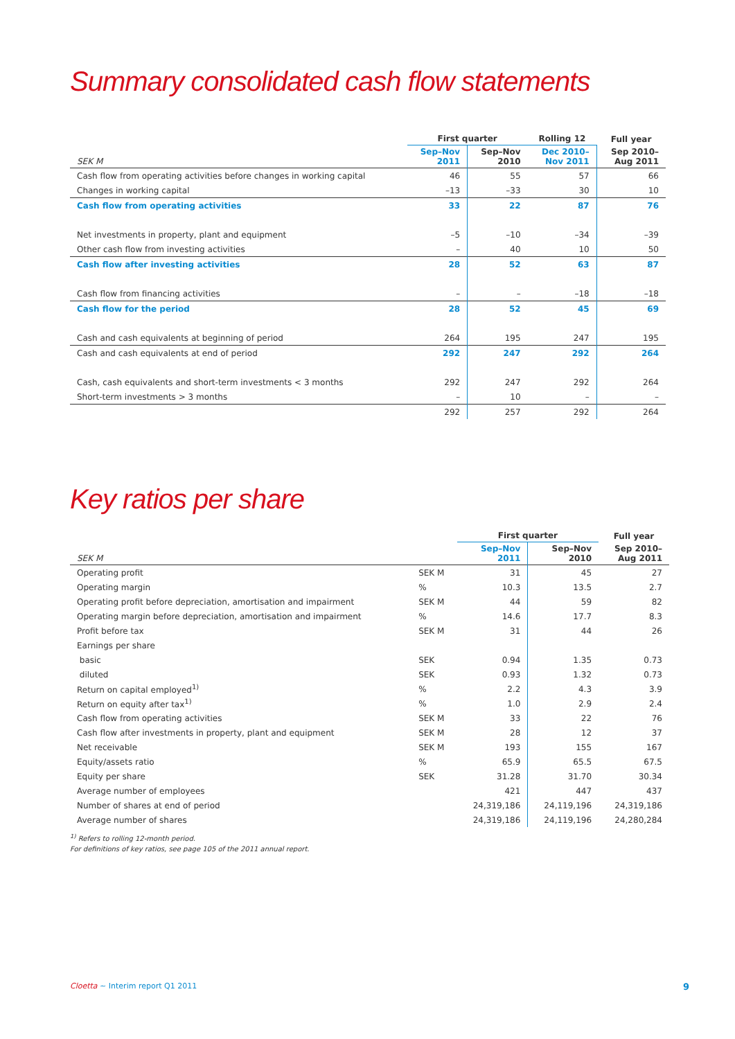Summary consolidated cash flow statements
| | First quarter | | Rolling 12 | Full year |
| --- | --- | --- | --- | --- |
| SEK M | Sep–Nov 2011 | Sep–Nov 2010 | Dec 2010– Nov 2011 | Sep 2010– Aug 2011 |
| Cash flow from operating activities before changes in working capital | 46 | 55 | 57 | 66 |
| Changes in working capital | –13 | –33 | 30 | 10 |
| Cash flow from operating activities | 33 | 22 | 87 | 76 |
| Net investments in property, plant and equipment | –5 | –10 | –34 | –39 |
| Other cash flow from investing activities | – | 40 | 10 | 50 |
| Cash flow after investing activities | 28 | 52 | 63 | 87 |
| Cash flow from financing activities | – | – | –18 | –18 |
| Cash flow for the period | 28 | 52 | 45 | 69 |
| Cash and cash equivalents at beginning of period | 264 | 195 | 247 | 195 |
| Cash and cash equivalents at end of period | 292 | 247 | 292 | 264 |
| Cash, cash equivalents and short-term investments < 3 months | 292 | 247 | 292 | 264 |
| Short-term investments > 3 months | – | 10 | – | – |
| | 292 | 257 | 292 | 264 |
Key ratios per share
| | | First quarter | | Full year |
| --- | --- | --- | --- | --- |
| SEK M | | Sep–Nov 2011 | Sep–Nov 2010 | Sep 2010– Aug 2011 |
| Operating profit | SEK M | 31 | 45 | 27 |
| Operating margin | % | 10.3 | 13.5 | 2.7 |
| Operating profit before depreciation, amortisation and impairment | SEK M | 44 | 59 | 82 |
| Operating margin before depreciation, amortisation and impairment | % | 14.6 | 17.7 | 8.3 |
| Profit before tax | SEK M | 31 | 44 | 26 |
| Earnings per share | | | | |
| basic | SEK | 0.94 | 1.35 | 0.73 |
| diluted | SEK | 0.93 | 1.32 | 0.73 |
| Return on capital employed<sup>1)</sup> | % | 2.2 | 4.3 | 3.9 |
| Return on equity after tax<sup>1)</sup> | % | 1.0 | 2.9 | 2.4 |
| Cash flow from operating activities | SEK M | 33 | 22 | 76 |
| Cash flow after investments in property, plant and equipment | SEK M | 28 | 12 | 37 |
| Net receivable | SEK M | 193 | 155 | 167 |
| Equity/assets ratio | % | 65.9 | 65.5 | 67.5 |
| Equity per share | SEK | 31.28 | 31.70 | 30.34 |
| Average number of employees | | 421 | 447 | 437 |
| Number of shares at end of period | | 24,319,186 | 24,119,196 | 24,319,186 |
| Average number of shares | | 24,319,186 | 24,119,196 | 24,280,284 |
<sup>1)</sup> Refers to rolling 12-month period.
For definitions of key ratios, see page 105 of the 2011 annual report.
Cloetta ~ Interim report Q1 2011
9